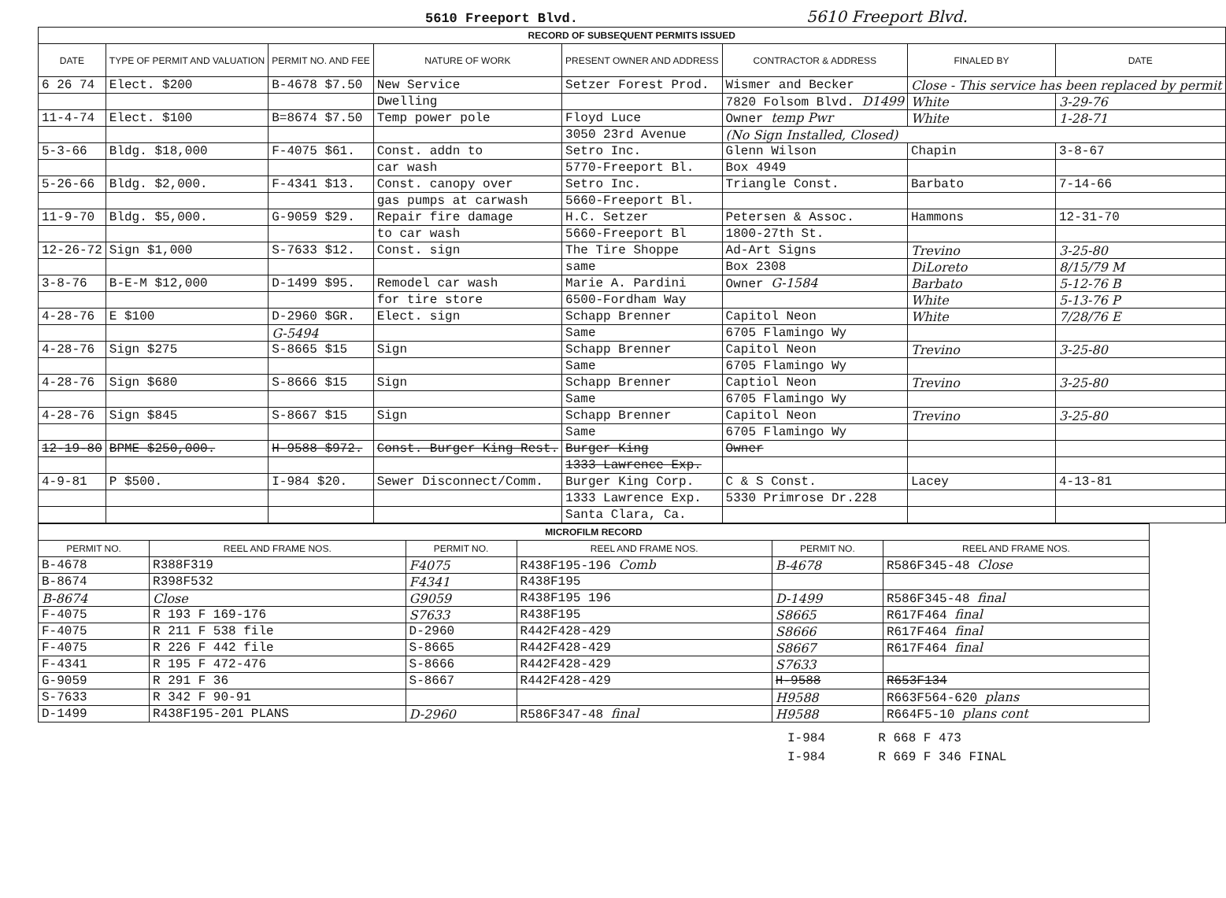5610 Freeport Blvd. 5610 Freeport Blvd.
| RECORD OF SUBSEQUENT PERMITS ISSUED | | | | | | | |
| DATE | TYPE OF PERMIT AND VALUATION | PERMIT NO. AND FEE | NATURE OF WORK | PRESENT OWNER AND ADDRESS | CONTRACTOR & ADDRESS | FINALED BY | DATE |
| 6 26 74 | Elect. $200 | B-4678 $7.50 | New Service | Setzer Forest Prod. | Wismer and Becker | Close - This service has been replaced by permit | |
| | | | Dwelling | | 7820 Folsom Blvd. D1499 | White | 3-29-76 |
| 11-4-74 | Elect. $100 | B=8674 $7.50 | Temp power pole | Floyd Luce | Owner temp Pwr | White | 1-28-71 |
| | | | | 3050 23rd Avenue | (No Sign Installed, Closed) | | |
| 5-3-66 | Bldg. $18,000 | F-4075 $61. | Const. addn to | Setro Inc. | Glenn Wilson | Chapin | 3-8-67 |
| | | | car wash | 5770-Freeport Bl. | Box 4949 | | |
| 5-26-66 | Bldg. $2,000. | F-4341 $13. | Const. canopy over | Setro Inc. | Triangle Const. | Barbato | 7-14-66 |
| | | | gas pumps at carwash | 5660-Freeport Bl. | | | |
| 11-9-70 | Bldg. $5,000. | G-9059 $29. | Repair fire damage | H.C. Setzer | Petersen & Assoc. | Hammons | 12-31-70 |
| | | | to car wash | 5660-Freeport Bl | 1800-27th St. | | |
| 12-26-72 | Sign $1,000 | S-7633 $12. | Const. sign | The Tire Shoppe | Ad-Art Signs | Trevino | 3-25-80 |
| | | | | same | Box 2308 | DiLoreto | 8/15/79 M |
| 3-8-76 | B-E-M $12,000 | D-1499 $95. | Remodel car wash | Marie A. Pardini | Owner G-1584 | Barbato | 5-12-76 B |
| | | | for tire store | 6500-Fordham Way | | White | 5-13-76 P |
| 4-28-76 | E $100 | D-2960 $GR. | Elect. sign | Schapp Brenner | Capitol Neon | White | 7/28/76 E |
| | | G-5494 | | Same | 6705 Flamingo Wy | | |
| 4-28-76 | Sign $275 | S-8665 $15 | Sign | Schapp Brenner | Capitol Neon | Trevino | 3-25-80 |
| | | | | Same | 6705 Flamingo Wy | | |
| 4-28-76 | Sign $680 | S-8666 $15 | Sign | Schapp Brenner | Captiol Neon | Trevino | 3-25-80 |
| | | | | Same | 6705 Flamingo Wy | | |
| 4-28-76 | Sign $845 | S-8667 $15 | Sign | Schapp Brenner | Capitol Neon | Trevino | 3-25-80 |
| | | | | Same | 6705 Flamingo Wy | | |
| 12-19-80 | BPME $250,000. | H-9588 $972. | Const. Burger King Rest. | Burger King | Owner | | |
| | | | | 1333 Lawrence Exp. | | | |
| 4-9-81 | P $500. | I-984 $20. | Sewer Disconnect/Comm. | Burger King Corp. | C & S Const. | Lacey | 4-13-81 |
| | | | | 1333 Lawrence Exp. | 5330 Primrose Dr.228 | | |
| | | | | Santa Clara, Ca. | | | |
| MICROFILM RECORD | | | | | |
| PERMIT NO. | REEL AND FRAME NOS. | PERMIT NO. | REEL AND FRAME NOS. | PERMIT NO. | REEL AND FRAME NOS. |
| B-4678 | R388F319 | F4075 | R438F195-196 Comb | B-4678 | R586F345-48 Close |
| B-8674 | R398F532 | F4341 | R438F195 | | |
| B-8674 | Close | G9059 | R438F195 196 | D-1499 | R586F345-48 final |
| F-4075 | R 193 F 169-176 | S7633 | R438F195 | S8665 | R617F464 final |
| F-4075 | R 211 F 538 file | D-2960 | R442F428-429 | S8666 | R617F464 final |
| F-4075 | R 226 F 442 file | S-8665 | R442F428-429 | S8667 | R617F464 final |
| F-4341 | R 195 F 472-476 | S-8666 | R442F428-429 | S7633 | |
| G-9059 | R 291 F 36 | S-8667 | R442F428-429 | H-9588 | R653F134 |
| S-7633 | R 342 F 90-91 | | | H9588 | R663F564-620 plans |
| D-1499 | R438F195-201 PLANS | D-2960 | R586F347-48 final | H9588 | R664F5-10 plans cont |
I-984 R 668 F 473
I-984 R 669 F 346 FINAL